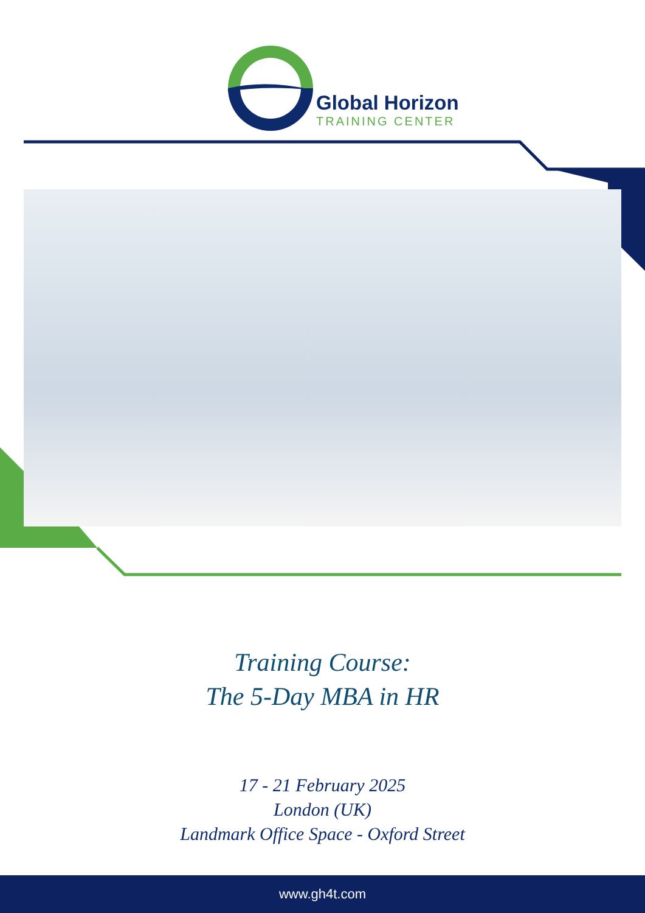Global Horizon
TRAINING CENTER
Training Course:
The 5-Day MBA in HR
17 - 21 February 2025
London (UK)
Landmark Office Space - Oxford Street
www.gh4t.com